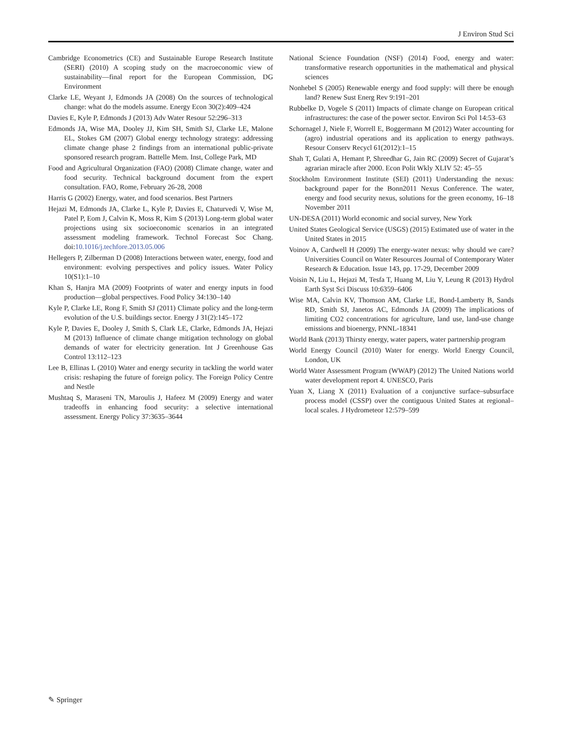J Environ Stud Sci
Cambridge Econometrics (CE) and Sustainable Europe Research Institute (SERI) (2010) A scoping study on the macroeconomic view of sustainability—final report for the European Commission, DG Environment
Clarke LE, Weyant J, Edmonds JA (2008) On the sources of technological change: what do the models assume. Energy Econ 30(2):409–424
Davies E, Kyle P, Edmonds J (2013) Adv Water Resour 52:296–313
Edmonds JA, Wise MA, Dooley JJ, Kim SH, Smith SJ, Clarke LE, Malone EL, Stokes GM (2007) Global energy technology strategy: addressing climate change phase 2 findings from an international public-private sponsored research program. Battelle Mem. Inst, College Park, MD
Food and Agricultural Organization (FAO) (2008) Climate change, water and food security. Technical background document from the expert consultation. FAO, Rome, February 26-28, 2008
Harris G (2002) Energy, water, and food scenarios. Best Partners
Hejazi M, Edmonds JA, Clarke L, Kyle P, Davies E, Chaturvedi V, Wise M, Patel P, Eom J, Calvin K, Moss R, Kim S (2013) Long-term global water projections using six socioeconomic scenarios in an integrated assessment modeling framework. Technol Forecast Soc Chang. doi:10.1016/j.techfore.2013.05.006
Hellegers P, Zilberman D (2008) Interactions between water, energy, food and environment: evolving perspectives and policy issues. Water Policy 10(S1):1–10
Khan S, Hanjra MA (2009) Footprints of water and energy inputs in food production—global perspectives. Food Policy 34:130–140
Kyle P, Clarke LE, Rong F, Smith SJ (2011) Climate policy and the long-term evolution of the U.S. buildings sector. Energy J 31(2):145–172
Kyle P, Davies E, Dooley J, Smith S, Clark LE, Clarke, Edmonds JA, Hejazi M (2013) Influence of climate change mitigation technology on global demands of water for electricity generation. Int J Greenhouse Gas Control 13:112–123
Lee B, Ellinas L (2010) Water and energy security in tackling the world water crisis: reshaping the future of foreign policy. The Foreign Policy Centre and Nestle
Mushtaq S, Maraseni TN, Maroulis J, Hafeez M (2009) Energy and water tradeoffs in enhancing food security: a selective international assessment. Energy Policy 37:3635–3644
National Science Foundation (NSF) (2014) Food, energy and water: transformative research opportunities in the mathematical and physical sciences
Nonhebel S (2005) Renewable energy and food supply: will there be enough land? Renew Sust Energ Rev 9:191–201
Rubbelke D, Vogele S (2011) Impacts of climate change on European critical infrastructures: the case of the power sector. Environ Sci Pol 14:53–63
Schornagel J, Niele F, Worrell E, Boggermann M (2012) Water accounting for (agro) industrial operations and its application to energy pathways. Resour Conserv Recycl 61(2012):1–15
Shah T, Gulati A, Hemant P, Shreedhar G, Jain RC (2009) Secret of Gujarat’s agrarian miracle after 2000. Econ Polit Wkly XLIV 52: 45–55
Stockholm Environment Institute (SEI) (2011) Understanding the nexus: background paper for the Bonn2011 Nexus Conference. The water, energy and food security nexus, solutions for the green economy, 16–18 November 2011
UN-DESA (2011) World economic and social survey, New York
United States Geological Service (USGS) (2015) Estimated use of water in the United States in 2015
Voinov A, Cardwell H (2009) The energy-water nexus: why should we care? Universities Council on Water Resources Journal of Contemporary Water Research & Education. Issue 143, pp. 17-29, December 2009
Voisin N, Liu L, Hejazi M, Tesfa T, Huang M, Liu Y, Leung R (2013) Hydrol Earth Syst Sci Discuss 10:6359–6406
Wise MA, Calvin KV, Thomson AM, Clarke LE, Bond-Lamberty B, Sands RD, Smith SJ, Janetos AC, Edmonds JA (2009) The implications of limiting CO2 concentrations for agriculture, land use, land-use change emissions and bioenergy, PNNL-18341
World Bank (2013) Thirsty energy, water papers, water partnership program
World Energy Council (2010) Water for energy. World Energy Council, London, UK
World Water Assessment Program (WWAP) (2012) The United Nations world water development report 4. UNESCO, Paris
Yuan X, Liang X (2011) Evaluation of a conjunctive surface–subsurface process model (CSSP) over the contiguous United States at regional–local scales. J Hydrometeor 12:579–599
✎ Springer